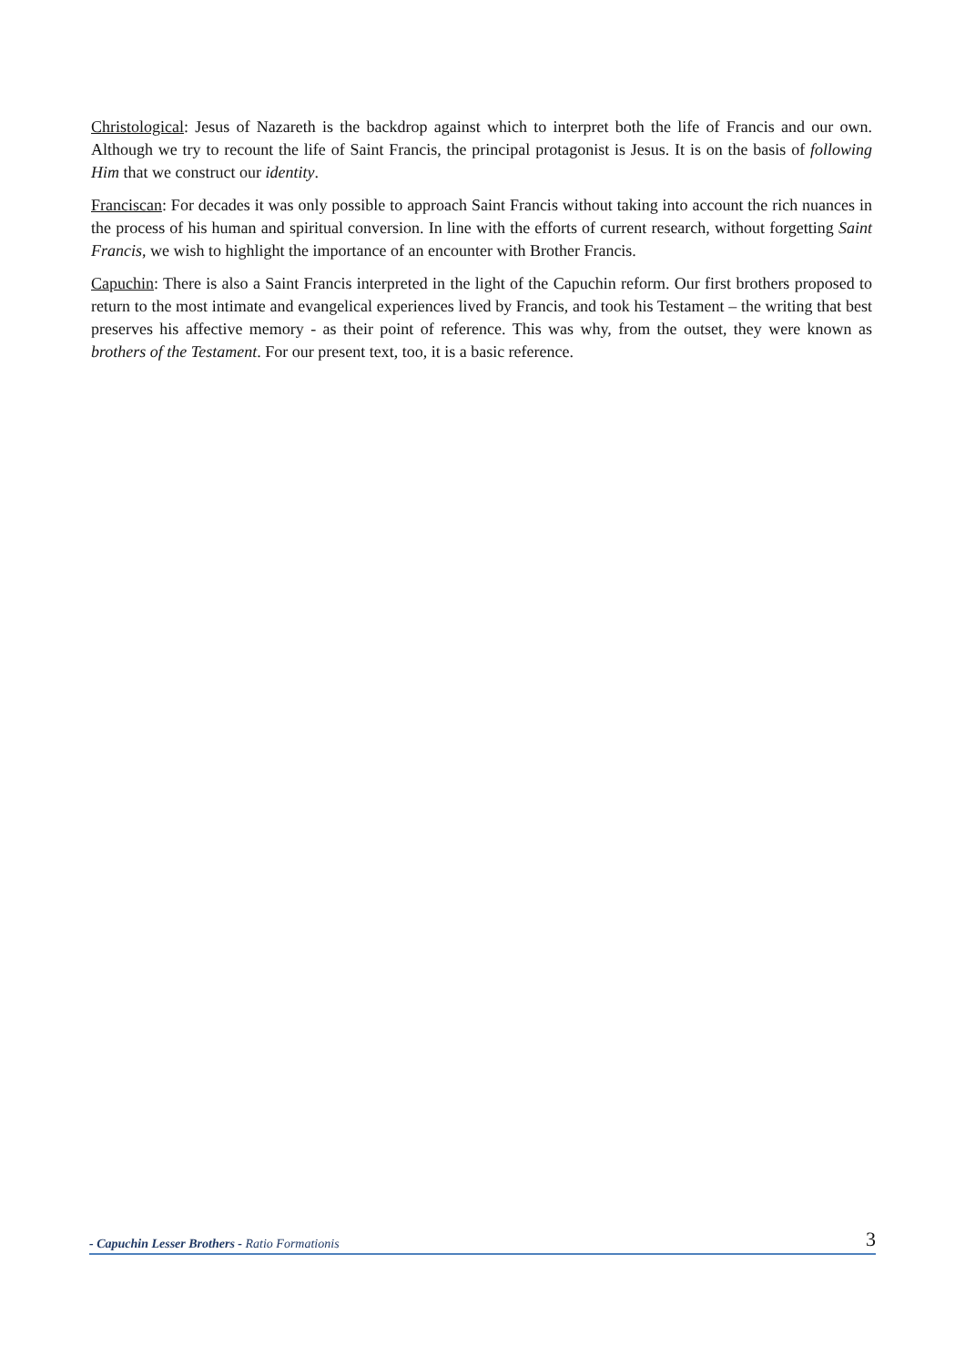Christological: Jesus of Nazareth is the backdrop against which to interpret both the life of Francis and our own. Although we try to recount the life of Saint Francis, the principal protagonist is Jesus. It is on the basis of following Him that we construct our identity.
Franciscan: For decades it was only possible to approach Saint Francis without taking into account the rich nuances in the process of his human and spiritual conversion. In line with the efforts of current research, without forgetting Saint Francis, we wish to highlight the importance of an encounter with Brother Francis.
Capuchin: There is also a Saint Francis interpreted in the light of the Capuchin reform. Our first brothers proposed to return to the most intimate and evangelical experiences lived by Francis, and took his Testament – the writing that best preserves his affective memory - as their point of reference. This was why, from the outset, they were known as brothers of the Testament. For our present text, too, it is a basic reference.
- Capuchin Lesser Brothers - Ratio Formationis 3